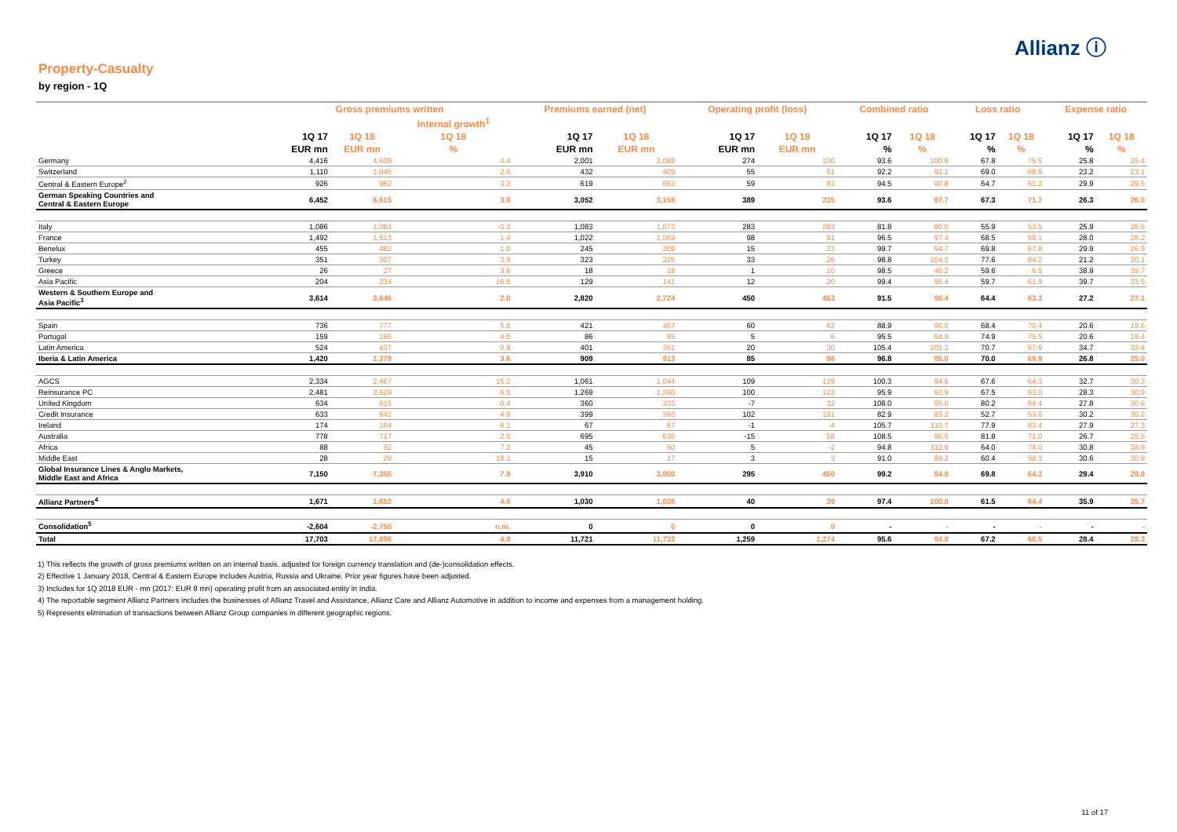Allianz ⓘ
Property-Casualty
by region - 1Q
| | Gross premiums written | | | Premiums earned (net) | | Operating profit (loss) | | Combined ratio | | Loss ratio | | Expense ratio | |
| --- | --- | --- | --- | --- | --- | --- | --- | --- | --- | --- | --- | --- | --- |
| | | | Internal growth<sup>1</sup> | | | | | | | | | | |
| | 1Q 17 | 1Q 18 | 1Q 18 | 1Q 17 | 1Q 18 | 1Q 17 | 1Q 18 | 1Q 17 | 1Q 18 | 1Q 17 | 1Q 18 | 1Q 17 | 1Q 18 |
| | EUR mn | EUR mn | % | EUR mn | EUR mn | EUR mn | EUR mn | % | % | % | % | % | % |
| Germany | 4,416 | 4,609 | 4.4 | 2,001 | 2,089 | 274 | 100 | 93.6 | 100.9 | 67.8 | 75.5 | 25.8 | 25.4 |
| Switzerland | 1,110 | 1,045 | 2.5 | 432 | 409 | 55 | 51 | 92.2 | 92.1 | 69.0 | 68.9 | 23.2 | 23.1 |
| Central & Eastern Europe<sup>2</sup> | 926 | 962 | 3.3 | 619 | 662 | 59 | 83 | 94.5 | 90.8 | 64.7 | 61.2 | 29.9 | 29.5 |
| German Speaking Countries and Central & Eastern Europe | 6,452 | 6,615 | 3.9 | 3,052 | 3,159 | 389 | 235 | 93.6 | 97.7 | 67.3 | 71.7 | 26.3 | 26.0 |
| Italy | 1,086 | 1,083 | -0.3 | 1,083 | 1,073 | 283 | 283 | 81.8 | 80.0 | 55.9 | 53.5 | 25.9 | 26.5 |
| France | 1,492 | 1,513 | 1.4 | 1,022 | 1,059 | 98 | 91 | 96.5 | 97.4 | 68.5 | 69.1 | 28.0 | 28.2 |
| Benelux | 455 | 482 | 1.0 | 245 | 209 | 15 | 23 | 99.7 | 94.7 | 69.8 | 67.8 | 29.9 | 26.9 |
| Turkey | 351 | 307 | 3.9 | 323 | 225 | 33 | 26 | 98.8 | 104.3 | 77.6 | 84.2 | 21.2 | 20.1 |
| Greece | 26 | 27 | 3.6 | 18 | 18 | 1 | 10 | 98.5 | 46.2 | 59.6 | 6.5 | 38.9 | 39.7 |
| Asia Pacific | 204 | 234 | 16.5 | 129 | 141 | 12 | 20 | 99.4 | 95.4 | 59.7 | 61.9 | 39.7 | 33.5 |
| Western & Southern Europe and Asia Pacific<sup>3</sup> | 3,614 | 3,646 | 2.0 | 2,820 | 2,724 | 450 | 453 | 91.5 | 90.4 | 64.4 | 63.3 | 27.2 | 27.1 |
| Spain | 736 | 777 | 5.5 | 421 | 457 | 60 | 62 | 88.9 | 90.0 | 68.4 | 70.4 | 20.6 | 19.6 |
| Portugal | 159 | 166 | 4.0 | 86 | 95 | 5 | 6 | 95.5 | 94.9 | 74.9 | 75.5 | 20.6 | 19.4 |
| Latin America | 524 | 437 | 0.8 | 401 | 361 | 20 | 30 | 105.4 | 101.3 | 70.7 | 67.9 | 34.7 | 33.4 |
| Iberia & Latin America | 1,420 | 1,379 | 3.6 | 909 | 913 | 85 | 98 | 96.8 | 95.0 | 70.0 | 69.9 | 26.8 | 25.0 |
| AGCS | 2,334 | 2,467 | 15.2 | 1,061 | 1,044 | 109 | 139 | 100.3 | 94.6 | 67.6 | 64.3 | 32.7 | 30.3 |
| Reinsurance PC | 2,481 | 2,629 | 6.5 | 1,269 | 1,360 | 100 | 123 | 95.9 | 93.9 | 67.5 | 63.0 | 28.3 | 30.9 |
| United Kingdom | 634 | 615 | -0.4 | 360 | 333 | -7 | 32 | 108.0 | 95.0 | 80.2 | 64.4 | 27.8 | 30.6 |
| Credit Insurance | 633 | 642 | 4.9 | 399 | 393 | 102 | 101 | 82.9 | 83.2 | 52.7 | 53.0 | 30.2 | 30.2 |
| Ireland | 174 | 164 | -6.1 | 67 | 67 | -1 | -4 | 105.7 | 110.7 | 77.9 | 83.4 | 27.9 | 27.3 |
| Australia | 778 | 717 | 2.5 | 695 | 636 | -15 | 58 | 108.5 | 96.5 | 81.8 | 71.0 | 26.7 | 25.5 |
| Africa | 88 | 92 | 7.2 | 45 | 50 | 5 | -2 | 94.8 | 112.9 | 64.0 | 74.0 | 30.8 | 38.9 |
| Middle East | 28 | 29 | 19.1 | 15 | 17 | 3 | 3 | 91.0 | 89.2 | 60.4 | 58.3 | 30.6 | 30.9 |
| Global Insurance Lines & Anglo Markets, Middle East and Africa | 7,150 | 7,355 | 7.9 | 3,910 | 3,900 | 295 | 450 | 99.2 | 94.0 | 69.8 | 64.2 | 29.4 | 29.8 |
| Allianz Partners<sup>4</sup> | 1,671 | 1,652 | 4.6 | 1,030 | 1,036 | 40 | 39 | 97.4 | 100.0 | 61.5 | 64.4 | 35.9 | 35.7 |
| Consolidation<sup>5</sup> | -2,604 | -2,750 | n.m. | 0 | 0 | 0 | 0 | - | - | - | - | - | - |
| Total | 17,703 | 17,896 | 4.9 | 11,721 | 11,733 | 1,259 | 1,274 | 95.6 | 94.8 | 67.2 | 66.5 | 28.4 | 28.3 |
1) This reflects the growth of gross premiums written on an internal basis, adjusted for foreign currency translation and (de-)consolidation effects.
2) Effective 1 January 2018, Central & Eastern Europe includes Austria, Russia and Ukraine. Prior year figures have been adjusted.
3) Includes for 1Q 2018 EUR - mn (2017: EUR 8 mn) operating profit from an associated entity in India.
4) The reportable segment Allianz Partners includes the businesses of Allianz Travel and Assistance, Allianz Care and Allianz Automotive in addition to income and expenses from a management holding.
5) Represents elimination of transactions between Allianz Group companies in different geographic regions.
11 of 17